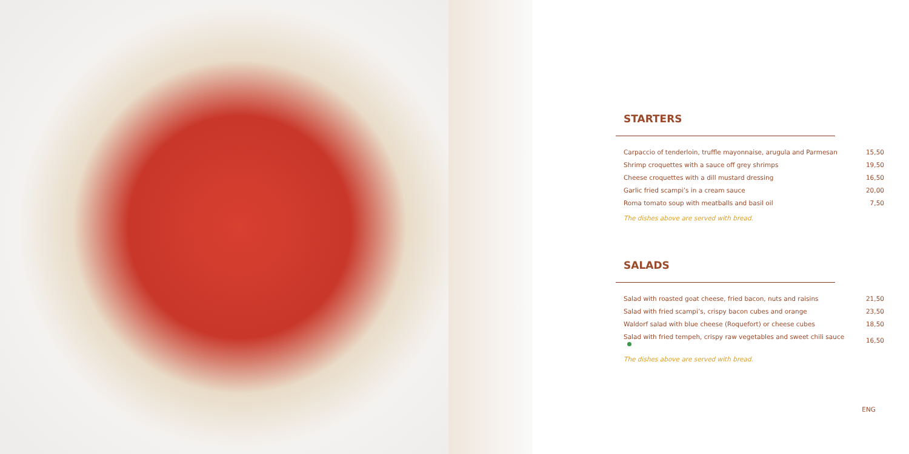STARTERS
| Carpaccio of tenderloin, truffle mayonnaise, arugula and Parmesan | 15,50 |
| Shrimp croquettes with a sauce off grey shrimps | 19,50 |
| Cheese croquettes with a dill mustard dressing | 16,50 |
| Garlic fried scampi’s in a cream sauce | 20,00 |
| Roma tomato soup with meatballs and basil oil | 7,50 |
The dishes above are served with bread.
SALADS
| Salad with roasted goat cheese, fried bacon, nuts and raisins | 21,50 |
| Salad with fried scampi’s, crispy bacon cubes and orange | 23,50 |
| Waldorf salad with blue cheese (Roquefort) or cheese cubes | 18,50 |
| Salad with fried tempeh, crispy raw vegetables and sweet chili sauce | 16,50 |
The dishes above are served with bread.
ENG